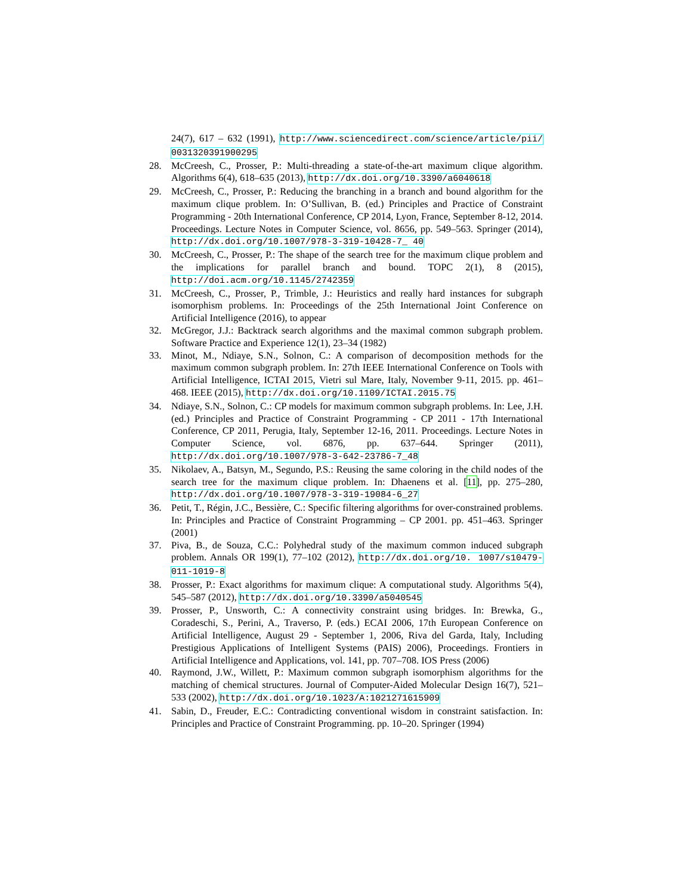24(7), 617 – 632 (1991), http://www.sciencedirect.com/science/article/pii/ 0031320391900295
28. McCreesh, C., Prosser, P.: Multi-threading a state-of-the-art maximum clique algorithm. Algorithms 6(4), 618–635 (2013), http://dx.doi.org/10.3390/a6040618
29. McCreesh, C., Prosser, P.: Reducing the branching in a branch and bound algorithm for the maximum clique problem. In: O’Sullivan, B. (ed.) Principles and Practice of Constraint Programming - 20th International Conference, CP 2014, Lyon, France, September 8-12, 2014. Proceedings. Lecture Notes in Computer Science, vol. 8656, pp. 549–563. Springer (2014), http://dx.doi.org/10.1007/978-3-319-10428-7_ 40
30. McCreesh, C., Prosser, P.: The shape of the search tree for the maximum clique problem and the implications for parallel branch and bound. TOPC 2(1), 8 (2015), http://doi.acm.org/10.1145/2742359
31. McCreesh, C., Prosser, P., Trimble, J.: Heuristics and really hard instances for subgraph isomorphism problems. In: Proceedings of the 25th International Joint Conference on Artificial Intelligence (2016), to appear
32. McGregor, J.J.: Backtrack search algorithms and the maximal common subgraph problem. Software Practice and Experience 12(1), 23–34 (1982)
33. Minot, M., Ndiaye, S.N., Solnon, C.: A comparison of decomposition methods for the maximum common subgraph problem. In: 27th IEEE International Conference on Tools with Artificial Intelligence, ICTAI 2015, Vietri sul Mare, Italy, November 9-11, 2015. pp. 461–468. IEEE (2015), http://dx.doi.org/10.1109/ICTAI.2015.75
34. Ndiaye, S.N., Solnon, C.: CP models for maximum common subgraph problems. In: Lee, J.H. (ed.) Principles and Practice of Constraint Programming - CP 2011 - 17th International Conference, CP 2011, Perugia, Italy, September 12-16, 2011. Proceedings. Lecture Notes in Computer Science, vol. 6876, pp. 637–644. Springer (2011), http://dx.doi.org/10.1007/978-3-642-23786-7_48
35. Nikolaev, A., Batsyn, M., Segundo, P.S.: Reusing the same coloring in the child nodes of the search tree for the maximum clique problem. In: Dhaenens et al. [11], pp. 275–280, http://dx.doi.org/10.1007/978-3-319-19084-6_27
36. Petit, T., Régin, J.C., Bessière, C.: Specific filtering algorithms for over-constrained problems. In: Principles and Practice of Constraint Programming – CP 2001. pp. 451–463. Springer (2001)
37. Piva, B., de Souza, C.C.: Polyhedral study of the maximum common induced subgraph problem. Annals OR 199(1), 77–102 (2012), http://dx.doi.org/10. 1007/s10479-011-1019-8
38. Prosser, P.: Exact algorithms for maximum clique: A computational study. Algorithms 5(4), 545–587 (2012), http://dx.doi.org/10.3390/a5040545
39. Prosser, P., Unsworth, C.: A connectivity constraint using bridges. In: Brewka, G., Coradeschi, S., Perini, A., Traverso, P. (eds.) ECAI 2006, 17th European Conference on Artificial Intelligence, August 29 - September 1, 2006, Riva del Garda, Italy, Including Prestigious Applications of Intelligent Systems (PAIS) 2006), Proceedings. Frontiers in Artificial Intelligence and Applications, vol. 141, pp. 707–708. IOS Press (2006)
40. Raymond, J.W., Willett, P.: Maximum common subgraph isomorphism algorithms for the matching of chemical structures. Journal of Computer-Aided Molecular Design 16(7), 521–533 (2002), http://dx.doi.org/10.1023/A:1021271615909
41. Sabin, D., Freuder, E.C.: Contradicting conventional wisdom in constraint satisfaction. In: Principles and Practice of Constraint Programming. pp. 10–20. Springer (1994)